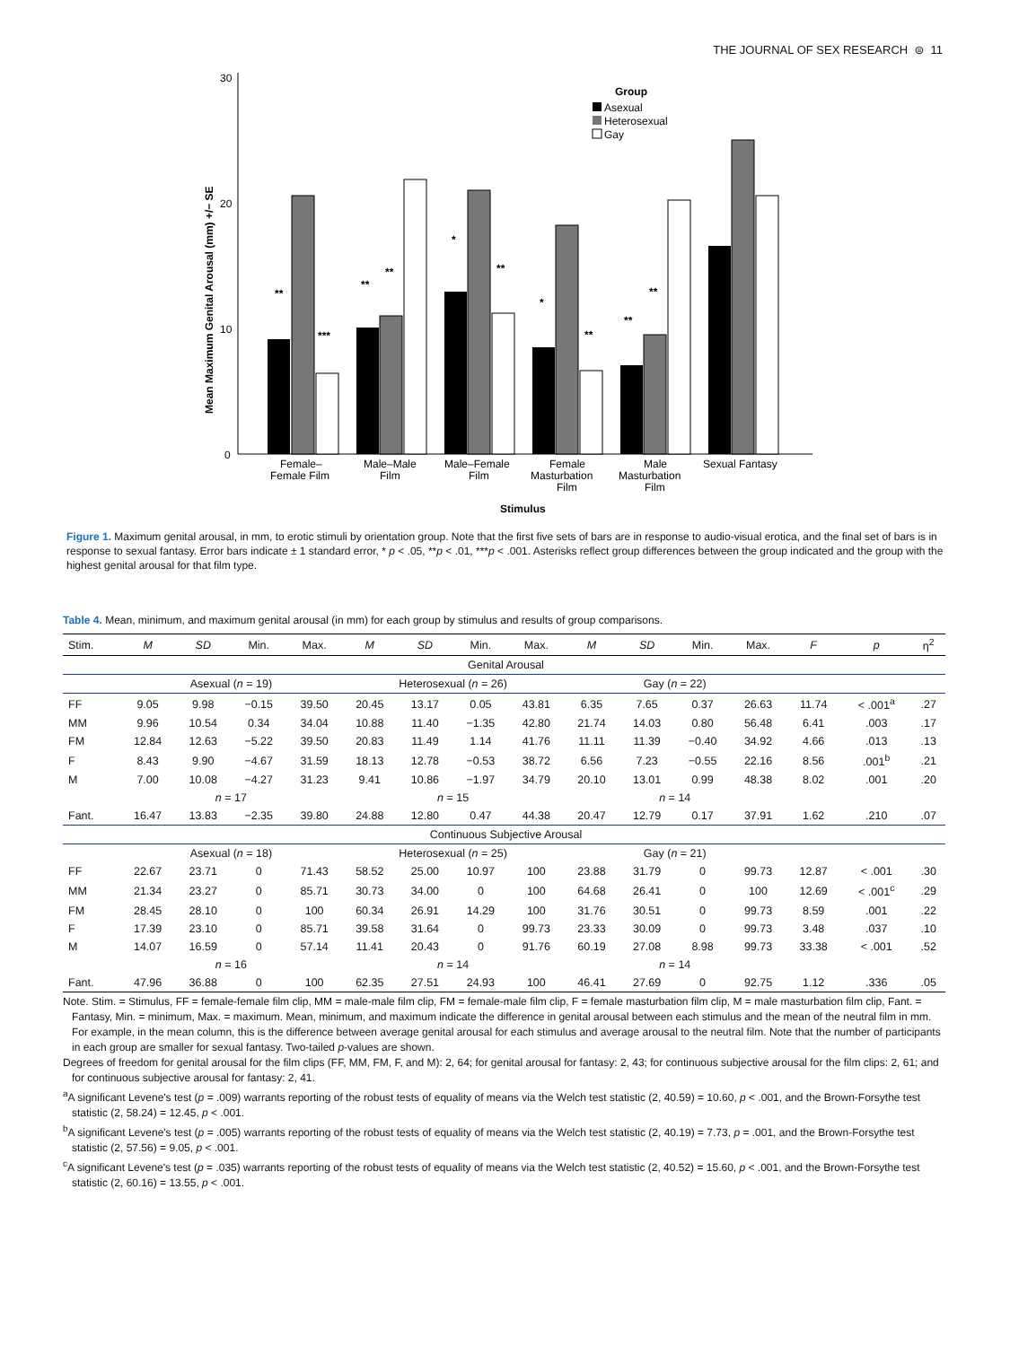THE JOURNAL OF SEX RESEARCH ⊜ 11
Mean Maximum Genital Arousal (mm) +/− SE
30
20
10
0
Group
**
***
**
**
*
**
*
**
**
**
Asexual
Heterosexual
Gay
Female–
Female Film
Male–Male
Film
Male–Female
Film
Female
Masturbation
Film
Male
Masturbation
Film
Sexual Fantasy
Stimulus
Figure 1. Maximum genital arousal, in mm, to erotic stimuli by orientation group. Note that the first five sets of bars are in response to audio-visual erotica, and the final set of bars is in response to sexual fantasy. Error bars indicate ± 1 standard error, * p < .05, **p < .01, ***p < .001. Asterisks reflect group differences between the group indicated and the group with the highest genital arousal for that film type.
Table 4. Mean, minimum, and maximum genital arousal (in mm) for each group by stimulus and results of group comparisons.
| Stim. | M | SD | Min. | Max. | M | SD | Min. | Max. | M | SD | Min. | Max. | F | p | η<sup>2</sup> |
| --- | --- | --- | --- | --- | --- | --- | --- | --- | --- | --- | --- | --- | --- | --- | --- |
| Genital Arousal | | | | | | | | | | | | | | | |
| | Asexual ( n = 19) | | | | Heterosexual ( n = 26) | | | | Gay ( n = 22) | | | | | | |
| FF | 9.05 | 9.98 | −0.15 | 39.50 | 20.45 | 13.17 | 0.05 | 43.81 | 6.35 | 7.65 | 0.37 | 26.63 | 11.74 | < .001<sup>a</sup> | .27 |
| MM | 9.96 | 10.54 | 0.34 | 34.04 | 10.88 | 11.40 | −1.35 | 42.80 | 21.74 | 14.03 | 0.80 | 56.48 | 6.41 | .003 | .17 |
| FM | 12.84 | 12.63 | −5.22 | 39.50 | 20.83 | 11.49 | 1.14 | 41.76 | 11.11 | 11.39 | −0.40 | 34.92 | 4.66 | .013 | .13 |
| F | 8.43 | 9.90 | −4.67 | 31.59 | 18.13 | 12.78 | −0.53 | 38.72 | 6.56 | 7.23 | −0.55 | 22.16 | 8.56 | .001<sup>b</sup> | .21 |
| M | 7.00 | 10.08 | −4.27 | 31.23 | 9.41 | 10.86 | −1.97 | 34.79 | 20.10 | 13.01 | 0.99 | 48.38 | 8.02 | .001 | .20 |
| | n = 17 | | | | n = 15 | | | | n = 14 | | | | | | |
| Fant. | 16.47 | 13.83 | −2.35 | 39.80 | 24.88 | 12.80 | 0.47 | 44.38 | 20.47 | 12.79 | 0.17 | 37.91 | 1.62 | .210 | .07 |
| Continuous Subjective Arousal | | | | | | | | | | | | | | | |
| | Asexual ( n = 18) | | | | Heterosexual ( n = 25) | | | | Gay ( n = 21) | | | | | | |
| FF | 22.67 | 23.71 | 0 | 71.43 | 58.52 | 25.00 | 10.97 | 100 | 23.88 | 31.79 | 0 | 99.73 | 12.87 | < .001 | .30 |
| MM | 21.34 | 23.27 | 0 | 85.71 | 30.73 | 34.00 | 0 | 100 | 64.68 | 26.41 | 0 | 100 | 12.69 | < .001<sup>c</sup> | .29 |
| FM | 28.45 | 28.10 | 0 | 100 | 60.34 | 26.91 | 14.29 | 100 | 31.76 | 30.51 | 0 | 99.73 | 8.59 | .001 | .22 |
| F | 17.39 | 23.10 | 0 | 85.71 | 39.58 | 31.64 | 0 | 99.73 | 23.33 | 30.09 | 0 | 99.73 | 3.48 | .037 | .10 |
| M | 14.07 | 16.59 | 0 | 57.14 | 11.41 | 20.43 | 0 | 91.76 | 60.19 | 27.08 | 8.98 | 99.73 | 33.38 | < .001 | .52 |
| | n = 16 | | | | n = 14 | | | | n = 14 | | | | | | |
| Fant. | 47.96 | 36.88 | 0 | 100 | 62.35 | 27.51 | 24.93 | 100 | 46.41 | 27.69 | 0 | 92.75 | 1.12 | .336 | .05 |
Note. Stim. = Stimulus, FF = female-female film clip, MM = male-male film clip, FM = female-male film clip, F = female masturbation film clip, M = male masturbation film clip, Fant. = Fantasy, Min. = minimum, Max. = maximum. Mean, minimum, and maximum indicate the difference in genital arousal between each stimulus and the mean of the neutral film in mm. For example, in the mean column, this is the difference between average genital arousal for each stimulus and average arousal to the neutral film. Note that the number of participants in each group are smaller for sexual fantasy. Two-tailed p-values are shown.
Degrees of freedom for genital arousal for the film clips (FF, MM, FM, F, and M): 2, 64; for genital arousal for fantasy: 2, 43; for continuous subjective arousal for the film clips: 2, 61; and for continuous subjective arousal for fantasy: 2, 41.
<sup>a</sup> A significant Levene's test (p = .009) warrants reporting of the robust tests of equality of means via the Welch test statistic (2, 40.59) = 10.60, p < .001, and the Brown-Forsythe test statistic (2, 58.24) = 12.45, p < .001.
<sup>b</sup> A significant Levene's test (p = .005) warrants reporting of the robust tests of equality of means via the Welch test statistic (2, 40.19) = 7.73, p = .001, and the Brown-Forsythe test statistic (2, 57.56) = 9.05, p < .001.
<sup>c</sup> A significant Levene's test (p = .035) warrants reporting of the robust tests of equality of means via the Welch test statistic (2, 40.52) = 15.60, p < .001, and the Brown-Forsythe test statistic (2, 60.16) = 13.55, p < .001.